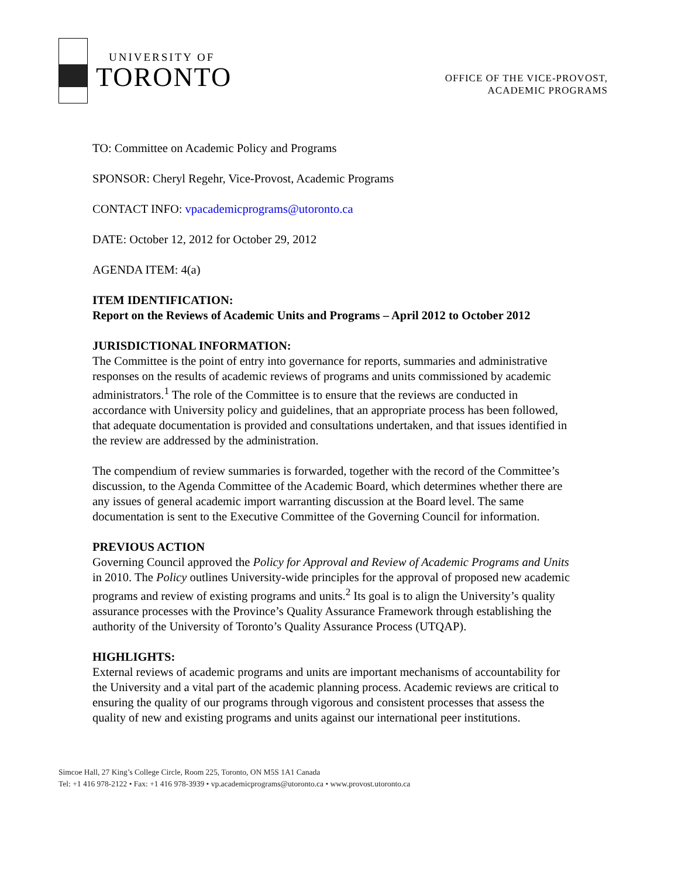UNIVERSITY OF
TORONTO
OFFICE OF THE VICE-PROVOST,
ACADEMIC PROGRAMS
TO: Committee on Academic Policy and Programs
SPONSOR: Cheryl Regehr, Vice-Provost, Academic Programs
CONTACT INFO: vpacademicprograms@utoronto.ca
DATE: October 12, 2012 for October 29, 2012
AGENDA ITEM: 4(a)
ITEM IDENTIFICATION:
Report on the Reviews of Academic Units and Programs – April 2012 to October 2012
JURISDICTIONAL INFORMATION:
The Committee is the point of entry into governance for reports, summaries and administrative responses on the results of academic reviews of programs and units commissioned by academic administrators.<sup>1</sup> The role of the Committee is to ensure that the reviews are conducted in accordance with University policy and guidelines, that an appropriate process has been followed, that adequate documentation is provided and consultations undertaken, and that issues identified in the review are addressed by the administration.
The compendium of review summaries is forwarded, together with the record of the Committee’s discussion, to the Agenda Committee of the Academic Board, which determines whether there are any issues of general academic import warranting discussion at the Board level. The same documentation is sent to the Executive Committee of the Governing Council for information.
PREVIOUS ACTION
Governing Council approved the Policy for Approval and Review of Academic Programs and Units in 2010. The Policy outlines University-wide principles for the approval of proposed new academic programs and review of existing programs and units.<sup>2</sup> Its goal is to align the University’s quality assurance processes with the Province’s Quality Assurance Framework through establishing the authority of the University of Toronto’s Quality Assurance Process (UTQAP).
HIGHLIGHTS:
External reviews of academic programs and units are important mechanisms of accountability for the University and a vital part of the academic planning process. Academic reviews are critical to ensuring the quality of our programs through vigorous and consistent processes that assess the quality of new and existing programs and units against our international peer institutions.
Simcoe Hall, 27 King’s College Circle, Room 225, Toronto, ON M5S 1A1 Canada
Tel: +1 416 978-2122 • Fax: +1 416 978-3939 • vp.academicprograms@utoronto.ca • www.provost.utoronto.ca